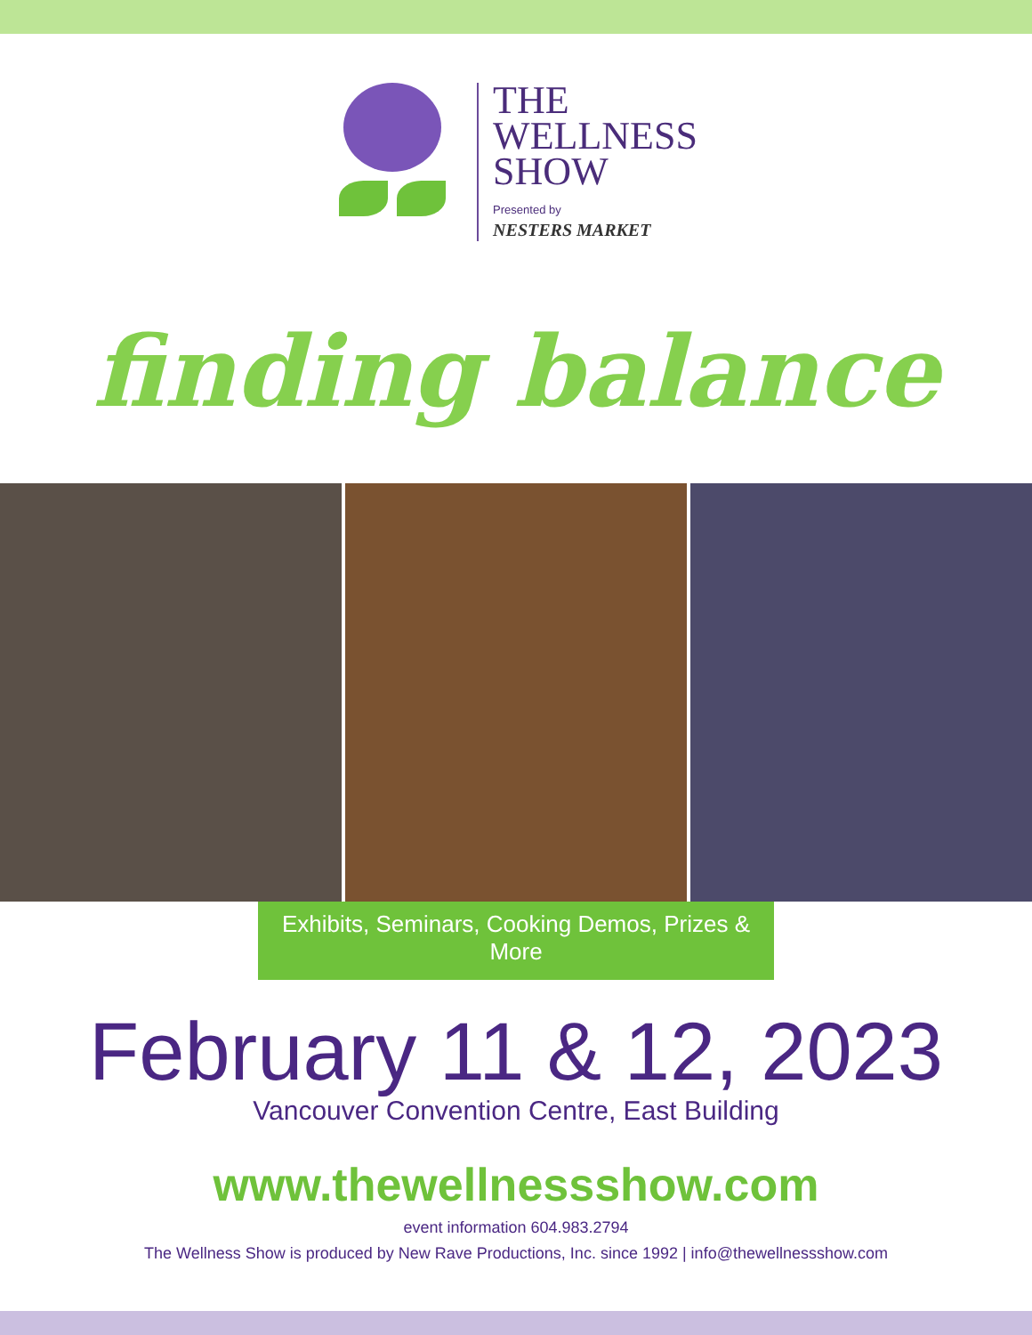THE
WELLNESS
SHOW
Presented by
NESTERS MARKET
finding balance
Exhibits, Seminars, Cooking Demos, Prizes & More
February 11 & 12, 2023
Vancouver Convention Centre, East Building
www.thewellnessshow.com
event information 604.983.2794
The Wellness Show is produced by New Rave Productions, Inc. since 1992 | info@thewellnessshow.com